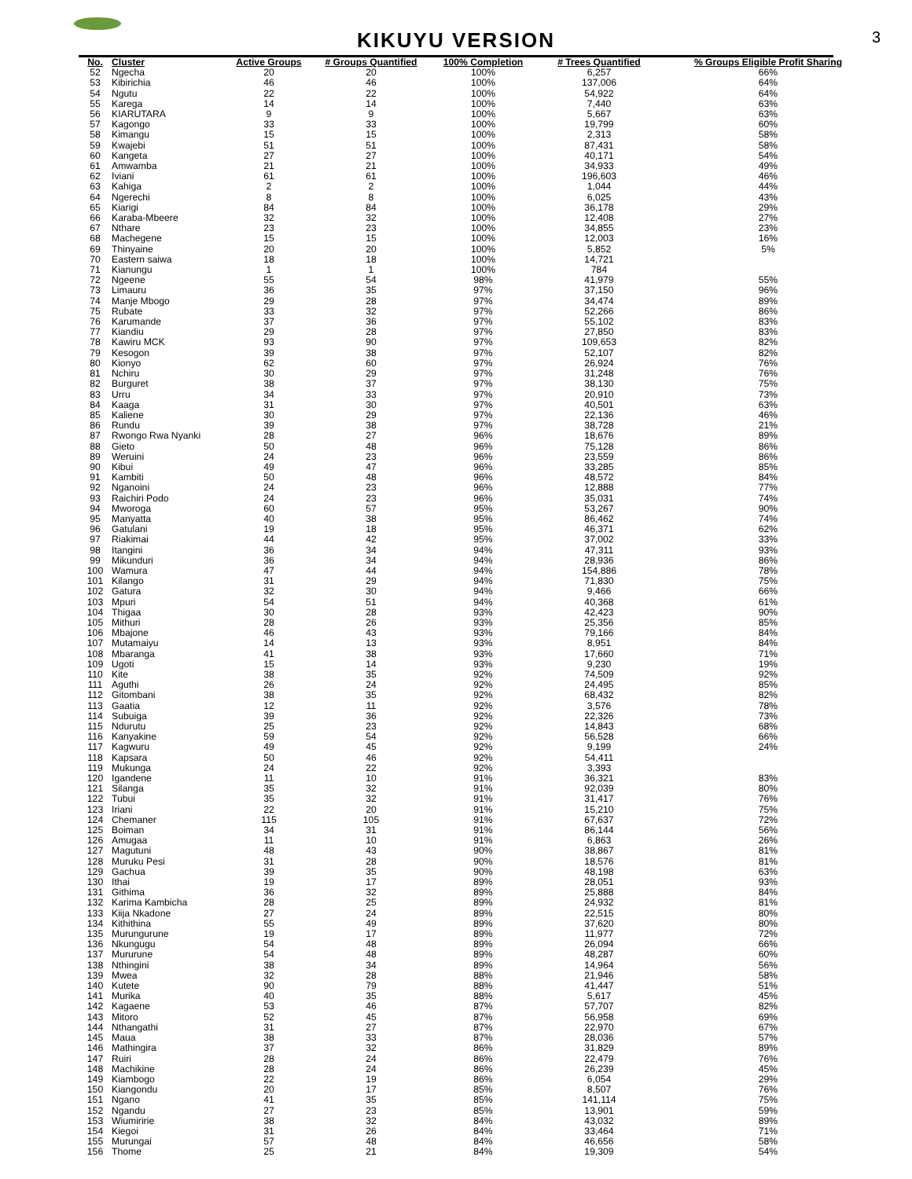KIKUYU VERSION
3
| No. | Cluster | Active Groups | # Groups Quantified | 100% Completion | # Trees Quantified | % Groups Eligible Profit Sharing |
| --- | --- | --- | --- | --- | --- | --- |
| 52 | Ngecha | 20 | 20 | 100% | 6,257 | 66% |
| 53 | Kibirichia | 46 | 46 | 100% | 137,006 | 64% |
| 54 | Ngutu | 22 | 22 | 100% | 54,922 | 64% |
| 55 | Karega | 14 | 14 | 100% | 7,440 | 63% |
| 56 | KIARUTARA | 9 | 9 | 100% | 5,667 | 63% |
| 57 | Kagongo | 33 | 33 | 100% | 19,799 | 60% |
| 58 | Kimangu | 15 | 15 | 100% | 2,313 | 58% |
| 59 | Kwajebi | 51 | 51 | 100% | 87,431 | 58% |
| 60 | Kangeta | 27 | 27 | 100% | 40,171 | 54% |
| 61 | Amwamba | 21 | 21 | 100% | 34,933 | 49% |
| 62 | Iviani | 61 | 61 | 100% | 196,603 | 46% |
| 63 | Kahiga | 2 | 2 | 100% | 1,044 | 44% |
| 64 | Ngerechi | 8 | 8 | 100% | 6,025 | 43% |
| 65 | Kiarigi | 84 | 84 | 100% | 36,178 | 29% |
| 66 | Karaba-Mbeere | 32 | 32 | 100% | 12,408 | 27% |
| 67 | Nthare | 23 | 23 | 100% | 34,855 | 23% |
| 68 | Machegene | 15 | 15 | 100% | 12,003 | 16% |
| 69 | Thinyaine | 20 | 20 | 100% | 5,852 | 5% |
| 70 | Eastern saiwa | 18 | 18 | 100% | 14,721 | |
| 71 | Kianungu | 1 | 1 | 100% | 784 | |
| 72 | Ngeene | 55 | 54 | 98% | 41,979 | 55% |
| 73 | Limauru | 36 | 35 | 97% | 37,150 | 96% |
| 74 | Manje Mbogo | 29 | 28 | 97% | 34,474 | 89% |
| 75 | Rubate | 33 | 32 | 97% | 52,266 | 86% |
| 76 | Karumande | 37 | 36 | 97% | 55,102 | 83% |
| 77 | Kiandiu | 29 | 28 | 97% | 27,850 | 83% |
| 78 | Kawiru MCK | 93 | 90 | 97% | 109,653 | 82% |
| 79 | Kesogon | 39 | 38 | 97% | 52,107 | 82% |
| 80 | Kionyo | 62 | 60 | 97% | 26,924 | 76% |
| 81 | Nchiru | 30 | 29 | 97% | 31,248 | 76% |
| 82 | Burguret | 38 | 37 | 97% | 38,130 | 75% |
| 83 | Urru | 34 | 33 | 97% | 20,910 | 73% |
| 84 | Kaaga | 31 | 30 | 97% | 40,501 | 63% |
| 85 | Kaliene | 30 | 29 | 97% | 22,136 | 46% |
| 86 | Rundu | 39 | 38 | 97% | 38,728 | 21% |
| 87 | Rwongo Rwa Nyanki | 28 | 27 | 96% | 18,676 | 89% |
| 88 | Gieto | 50 | 48 | 96% | 75,128 | 86% |
| 89 | Weruini | 24 | 23 | 96% | 23,559 | 86% |
| 90 | Kibui | 49 | 47 | 96% | 33,285 | 85% |
| 91 | Kambiti | 50 | 48 | 96% | 48,572 | 84% |
| 92 | Nganoini | 24 | 23 | 96% | 12,888 | 77% |
| 93 | Raichiri Podo | 24 | 23 | 96% | 35,031 | 74% |
| 94 | Mworoga | 60 | 57 | 95% | 53,267 | 90% |
| 95 | Manyatta | 40 | 38 | 95% | 86,462 | 74% |
| 96 | Gatulani | 19 | 18 | 95% | 46,371 | 62% |
| 97 | Riakimai | 44 | 42 | 95% | 37,002 | 33% |
| 98 | Itangini | 36 | 34 | 94% | 47,311 | 93% |
| 99 | Mikunduri | 36 | 34 | 94% | 28,936 | 86% |
| 100 | Wamura | 47 | 44 | 94% | 154,886 | 78% |
| 101 | Kilango | 31 | 29 | 94% | 71,830 | 75% |
| 102 | Gatura | 32 | 30 | 94% | 9,466 | 66% |
| 103 | Mpuri | 54 | 51 | 94% | 40,368 | 61% |
| 104 | Thigaa | 30 | 28 | 93% | 42,423 | 90% |
| 105 | Mithuri | 28 | 26 | 93% | 25,356 | 85% |
| 106 | Mbajone | 46 | 43 | 93% | 79,166 | 84% |
| 107 | Mutamaiyu | 14 | 13 | 93% | 8,951 | 84% |
| 108 | Mbaranga | 41 | 38 | 93% | 17,660 | 71% |
| 109 | Ugoti | 15 | 14 | 93% | 9,230 | 19% |
| 110 | Kite | 38 | 35 | 92% | 74,509 | 92% |
| 111 | Aguthi | 26 | 24 | 92% | 24,495 | 85% |
| 112 | Gitombani | 38 | 35 | 92% | 68,432 | 82% |
| 113 | Gaatia | 12 | 11 | 92% | 3,576 | 78% |
| 114 | Subuiga | 39 | 36 | 92% | 22,326 | 73% |
| 115 | Ndurutu | 25 | 23 | 92% | 14,843 | 68% |
| 116 | Kanyakine | 59 | 54 | 92% | 56,528 | 66% |
| 117 | Kagwuru | 49 | 45 | 92% | 9,199 | 24% |
| 118 | Kapsara | 50 | 46 | 92% | 54,411 | |
| 119 | Mukunga | 24 | 22 | 92% | 3,393 | |
| 120 | Igandene | 11 | 10 | 91% | 36,321 | 83% |
| 121 | Silanga | 35 | 32 | 91% | 92,039 | 80% |
| 122 | Tubui | 35 | 32 | 91% | 31,417 | 76% |
| 123 | Iriani | 22 | 20 | 91% | 15,210 | 75% |
| 124 | Chemaner | 115 | 105 | 91% | 67,637 | 72% |
| 125 | Boiman | 34 | 31 | 91% | 86,144 | 56% |
| 126 | Amugaa | 11 | 10 | 91% | 6,863 | 26% |
| 127 | Magutuni | 48 | 43 | 90% | 38,867 | 81% |
| 128 | Muruku Pesi | 31 | 28 | 90% | 18,576 | 81% |
| 129 | Gachua | 39 | 35 | 90% | 48,198 | 63% |
| 130 | Ithai | 19 | 17 | 89% | 28,051 | 93% |
| 131 | Githima | 36 | 32 | 89% | 25,888 | 84% |
| 132 | Karima Kambicha | 28 | 25 | 89% | 24,932 | 81% |
| 133 | Kiija Nkadone | 27 | 24 | 89% | 22,515 | 80% |
| 134 | Kithithina | 55 | 49 | 89% | 37,620 | 80% |
| 135 | Murungurune | 19 | 17 | 89% | 11,977 | 72% |
| 136 | Nkungugu | 54 | 48 | 89% | 26,094 | 66% |
| 137 | Mururune | 54 | 48 | 89% | 48,287 | 60% |
| 138 | Nthingini | 38 | 34 | 89% | 14,964 | 56% |
| 139 | Mwea | 32 | 28 | 88% | 21,946 | 58% |
| 140 | Kutete | 90 | 79 | 88% | 41,447 | 51% |
| 141 | Murika | 40 | 35 | 88% | 5,617 | 45% |
| 142 | Kagaene | 53 | 46 | 87% | 57,707 | 82% |
| 143 | Mitoro | 52 | 45 | 87% | 56,958 | 69% |
| 144 | Nthangathi | 31 | 27 | 87% | 22,970 | 67% |
| 145 | Maua | 38 | 33 | 87% | 28,036 | 57% |
| 146 | Mathingira | 37 | 32 | 86% | 31,829 | 89% |
| 147 | Ruiri | 28 | 24 | 86% | 22,479 | 76% |
| 148 | Machikine | 28 | 24 | 86% | 26,239 | 45% |
| 149 | Kiambogo | 22 | 19 | 86% | 6,054 | 29% |
| 150 | Kiangondu | 20 | 17 | 85% | 8,507 | 76% |
| 151 | Ngano | 41 | 35 | 85% | 141,114 | 75% |
| 152 | Ngandu | 27 | 23 | 85% | 13,901 | 59% |
| 153 | Wiumiririe | 38 | 32 | 84% | 43,032 | 89% |
| 154 | Kiegoi | 31 | 26 | 84% | 33,464 | 71% |
| 155 | Murungai | 57 | 48 | 84% | 46,656 | 58% |
| 156 | Thome | 25 | 21 | 84% | 19,309 | 54% |